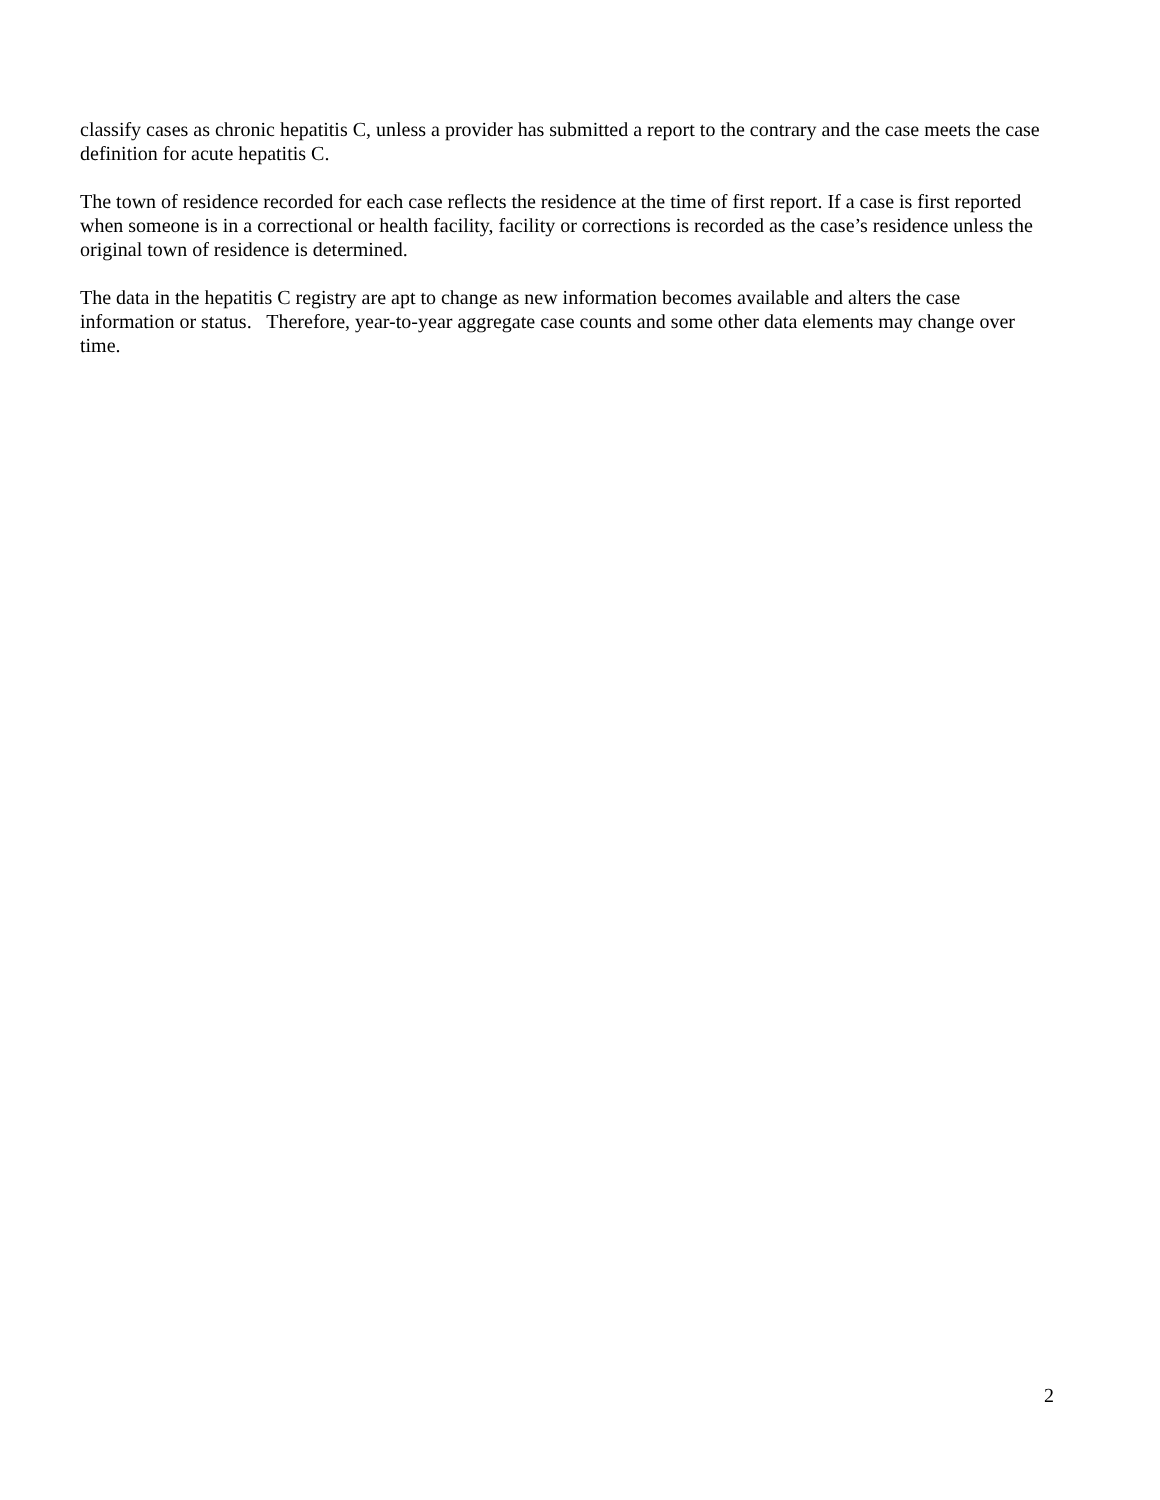classify cases as chronic hepatitis C, unless a provider has submitted a report to the contrary and the case meets the case definition for acute hepatitis C.
The town of residence recorded for each case reflects the residence at the time of first report. If a case is first reported when someone is in a correctional or health facility, facility or corrections is recorded as the case’s residence unless the original town of residence is determined.
The data in the hepatitis C registry are apt to change as new information becomes available and alters the case information or status. Therefore, year-to-year aggregate case counts and some other data elements may change over time.
2